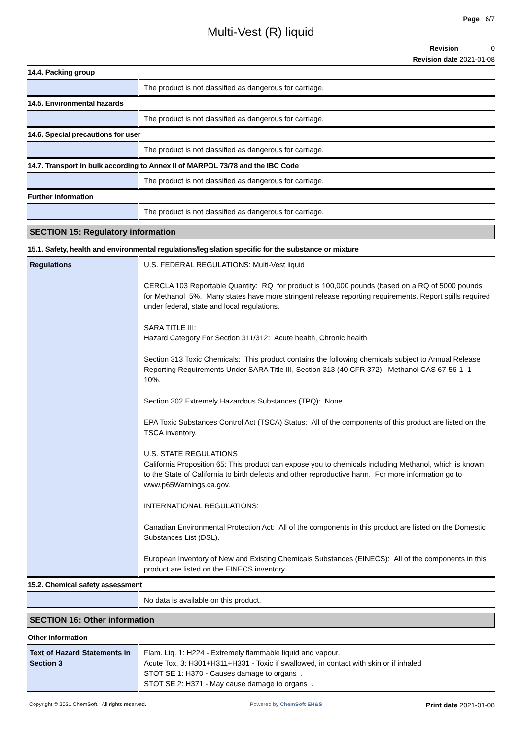Page 6/7
Multi-Vest (R) liquid
Revision 0
Revision date 2021-01-08
14.4. Packing group
| | The product is not classified as dangerous for carriage. |
14.5. Environmental hazards
| | The product is not classified as dangerous for carriage. |
14.6. Special precautions for user
| | The product is not classified as dangerous for carriage. |
14.7. Transport in bulk according to Annex II of MARPOL 73/78 and the IBC Code
| | The product is not classified as dangerous for carriage. |
Further information
| | The product is not classified as dangerous for carriage. |
SECTION 15: Regulatory information
15.1. Safety, health and environmental regulations/legislation specific for the substance or mixture
| Regulations | U.S. FEDERAL REGULATIONS: Multi-Vest liquid CERCLA 103 Reportable Quantity: RQ for product is 100,000 pounds (based on a RQ of 5000 pounds for Methanol 5%. Many states have more stringent release reporting requirements. Report spills required under federal, state and local regulations. SARA TITLE III: Hazard Category For Section 311/312: Acute health, Chronic health Section 313 Toxic Chemicals: This product contains the following chemicals subject to Annual Release Reporting Requirements Under SARA Title III, Section 313 (40 CFR 372): Methanol CAS 67-56-1 1-10%. Section 302 Extremely Hazardous Substances (TPQ): None EPA Toxic Substances Control Act (TSCA) Status: All of the components of this product are listed on the TSCA inventory. U.S. STATE REGULATIONS California Proposition 65: This product can expose you to chemicals including Methanol, which is known to the State of California to birth defects and other reproductive harm. For more information go to www.p65Warnings.ca.gov. INTERNATIONAL REGULATIONS: Canadian Environmental Protection Act: All of the components in this product are listed on the Domestic Substances List (DSL). European Inventory of New and Existing Chemicals Substances (EINECS): All of the components in this product are listed on the EINECS inventory. |
15.2. Chemical safety assessment
| | No data is available on this product. |
SECTION 16: Other information
Other information
| Text of Hazard Statements in Section 3 | Flam. Liq. 1: H224 - Extremely flammable liquid and vapour. Acute Tox. 3: H301+H311+H331 - Toxic if swallowed, in contact with skin or if inhaled STOT SE 1: H370 - Causes damage to organs . STOT SE 2: H371 - May cause damage to organs . |
Copyright © 2021 ChemSoft. All rights reserved. Powered by ChemSoft EH&S Print date 2021-01-08